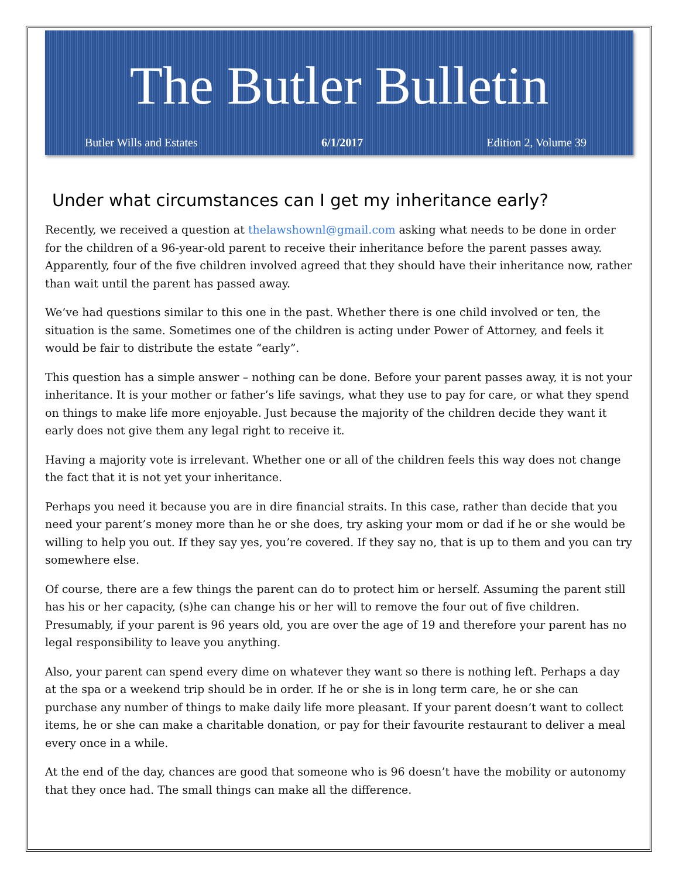The Butler Bulletin
Butler Wills and Estates 6/1/2017 Edition 2, Volume 39
Under what circumstances can I get my inheritance early?
Recently, we received a question at thelawshownl@gmail.com asking what needs to be done in order for the children of a 96-year-old parent to receive their inheritance before the parent passes away. Apparently, four of the five children involved agreed that they should have their inheritance now, rather than wait until the parent has passed away.
We’ve had questions similar to this one in the past. Whether there is one child involved or ten, the situation is the same. Sometimes one of the children is acting under Power of Attorney, and feels it would be fair to distribute the estate “early”.
This question has a simple answer – nothing can be done. Before your parent passes away, it is not your inheritance. It is your mother or father’s life savings, what they use to pay for care, or what they spend on things to make life more enjoyable. Just because the majority of the children decide they want it early does not give them any legal right to receive it.
Having a majority vote is irrelevant. Whether one or all of the children feels this way does not change the fact that it is not yet your inheritance.
Perhaps you need it because you are in dire financial straits. In this case, rather than decide that you need your parent’s money more than he or she does, try asking your mom or dad if he or she would be willing to help you out. If they say yes, you’re covered. If they say no, that is up to them and you can try somewhere else.
Of course, there are a few things the parent can do to protect him or herself. Assuming the parent still has his or her capacity, (s)he can change his or her will to remove the four out of five children. Presumably, if your parent is 96 years old, you are over the age of 19 and therefore your parent has no legal responsibility to leave you anything.
Also, your parent can spend every dime on whatever they want so there is nothing left. Perhaps a day at the spa or a weekend trip should be in order. If he or she is in long term care, he or she can purchase any number of things to make daily life more pleasant. If your parent doesn’t want to collect items, he or she can make a charitable donation, or pay for their favourite restaurant to deliver a meal every once in a while.
At the end of the day, chances are good that someone who is 96 doesn’t have the mobility or autonomy that they once had. The small things can make all the difference.